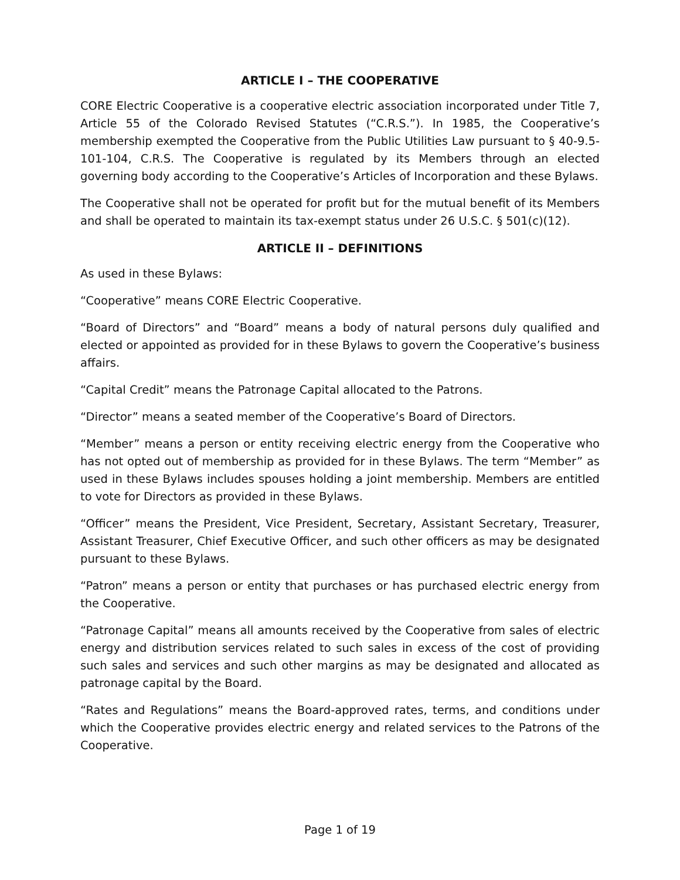ARTICLE I – THE COOPERATIVE
CORE Electric Cooperative is a cooperative electric association incorporated under Title 7, Article 55 of the Colorado Revised Statutes (“C.R.S.”). In 1985, the Cooperative’s membership exempted the Cooperative from the Public Utilities Law pursuant to § 40-9.5-101-104, C.R.S. The Cooperative is regulated by its Members through an elected governing body according to the Cooperative’s Articles of Incorporation and these Bylaws.
The Cooperative shall not be operated for profit but for the mutual benefit of its Members and shall be operated to maintain its tax-exempt status under 26 U.S.C. § 501(c)(12).
ARTICLE II – DEFINITIONS
As used in these Bylaws:
“Cooperative” means CORE Electric Cooperative.
“Board of Directors” and “Board” means a body of natural persons duly qualified and elected or appointed as provided for in these Bylaws to govern the Cooperative’s business affairs.
“Capital Credit” means the Patronage Capital allocated to the Patrons.
“Director” means a seated member of the Cooperative’s Board of Directors.
“Member” means a person or entity receiving electric energy from the Cooperative who has not opted out of membership as provided for in these Bylaws. The term “Member” as used in these Bylaws includes spouses holding a joint membership. Members are entitled to vote for Directors as provided in these Bylaws.
“Officer” means the President, Vice President, Secretary, Assistant Secretary, Treasurer, Assistant Treasurer, Chief Executive Officer, and such other officers as may be designated pursuant to these Bylaws.
“Patron” means a person or entity that purchases or has purchased electric energy from the Cooperative.
“Patronage Capital” means all amounts received by the Cooperative from sales of electric energy and distribution services related to such sales in excess of the cost of providing such sales and services and such other margins as may be designated and allocated as patronage capital by the Board.
“Rates and Regulations” means the Board-approved rates, terms, and conditions under which the Cooperative provides electric energy and related services to the Patrons of the Cooperative.
Page 1 of 19